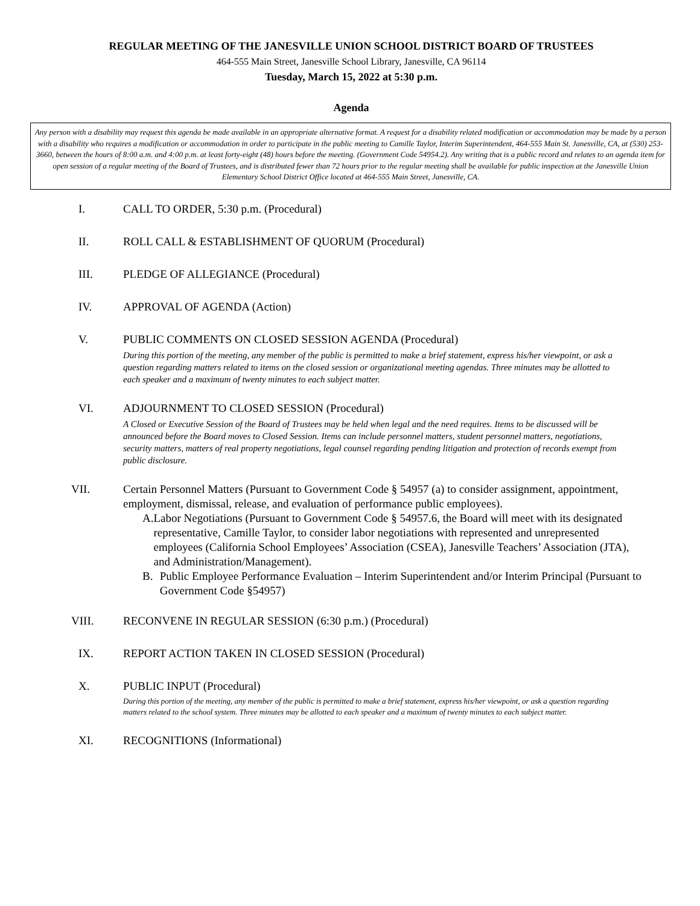REGULAR MEETING OF THE JANESVILLE UNION SCHOOL DISTRICT BOARD OF TRUSTEES
464-555 Main Street, Janesville School Library, Janesville, CA 96114
Tuesday, March 15, 2022 at 5:30 p.m.
Agenda
Any person with a disability may request this agenda be made available in an appropriate alternative format. A request for a disability related modification or accommodation may be made by a person with a disability who requires a modification or accommodation in order to participate in the public meeting to Camille Taylor, Interim Superintendent, 464-555 Main St. Janesville, CA, at (530) 253-3660, between the hours of 8:00 a.m. and 4:00 p.m. at least forty-eight (48) hours before the meeting. (Government Code 54954.2). Any writing that is a public record and relates to an agenda item for open session of a regular meeting of the Board of Trustees, and is distributed fewer than 72 hours prior to the regular meeting shall be available for public inspection at the Janesville Union Elementary School District Office located at 464-555 Main Street, Janesville, CA.
I. CALL TO ORDER, 5:30 p.m. (Procedural)
II. ROLL CALL & ESTABLISHMENT OF QUORUM (Procedural)
III. PLEDGE OF ALLEGIANCE (Procedural)
IV. APPROVAL OF AGENDA (Action)
V. PUBLIC COMMENTS ON CLOSED SESSION AGENDA (Procedural)
During this portion of the meeting, any member of the public is permitted to make a brief statement, express his/her viewpoint, or ask a question regarding matters related to items on the closed session or organizational meeting agendas. Three minutes may be allotted to each speaker and a maximum of twenty minutes to each subject matter.
VI. ADJOURNMENT TO CLOSED SESSION (Procedural)
A Closed or Executive Session of the Board of Trustees may be held when legal and the need requires. Items to be discussed will be announced before the Board moves to Closed Session. Items can include personnel matters, student personnel matters, negotiations, security matters, matters of real property negotiations, legal counsel regarding pending litigation and protection of records exempt from public disclosure.
VII. Certain Personnel Matters (Pursuant to Government Code § 54957 (a) to consider assignment, appointment, employment, dismissal, release, and evaluation of performance public employees).
A. Labor Negotiations (Pursuant to Government Code § 54957.6, the Board will meet with its designated representative, Camille Taylor, to consider labor negotiations with represented and unrepresented employees (California School Employees’ Association (CSEA), Janesville Teachers’ Association (JTA), and Administration/Management).
B. Public Employee Performance Evaluation – Interim Superintendent and/or Interim Principal (Pursuant to Government Code §54957)
VIII. RECONVENE IN REGULAR SESSION (6:30 p.m.) (Procedural)
IX. REPORT ACTION TAKEN IN CLOSED SESSION (Procedural)
X. PUBLIC INPUT (Procedural)
During this portion of the meeting, any member of the public is permitted to make a brief statement, express his/her viewpoint, or ask a question regarding matters related to the school system. Three minutes may be allotted to each speaker and a maximum of twenty minutes to each subject matter.
XI. RECOGNITIONS (Informational)